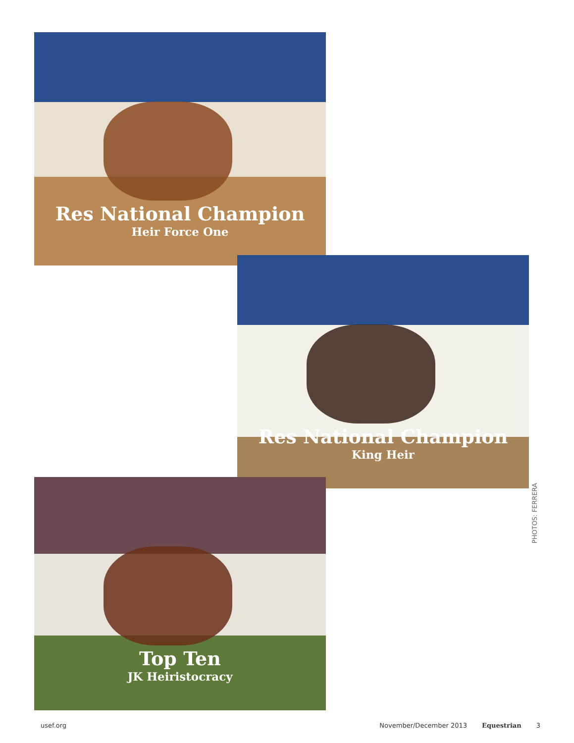Res National Champion
Heir Force One
Res National Champion
King Heir
Top Ten
JK Heiristocracy
PHOTOS: FERRERA
usef.org November/December 2013 Equestrian 3